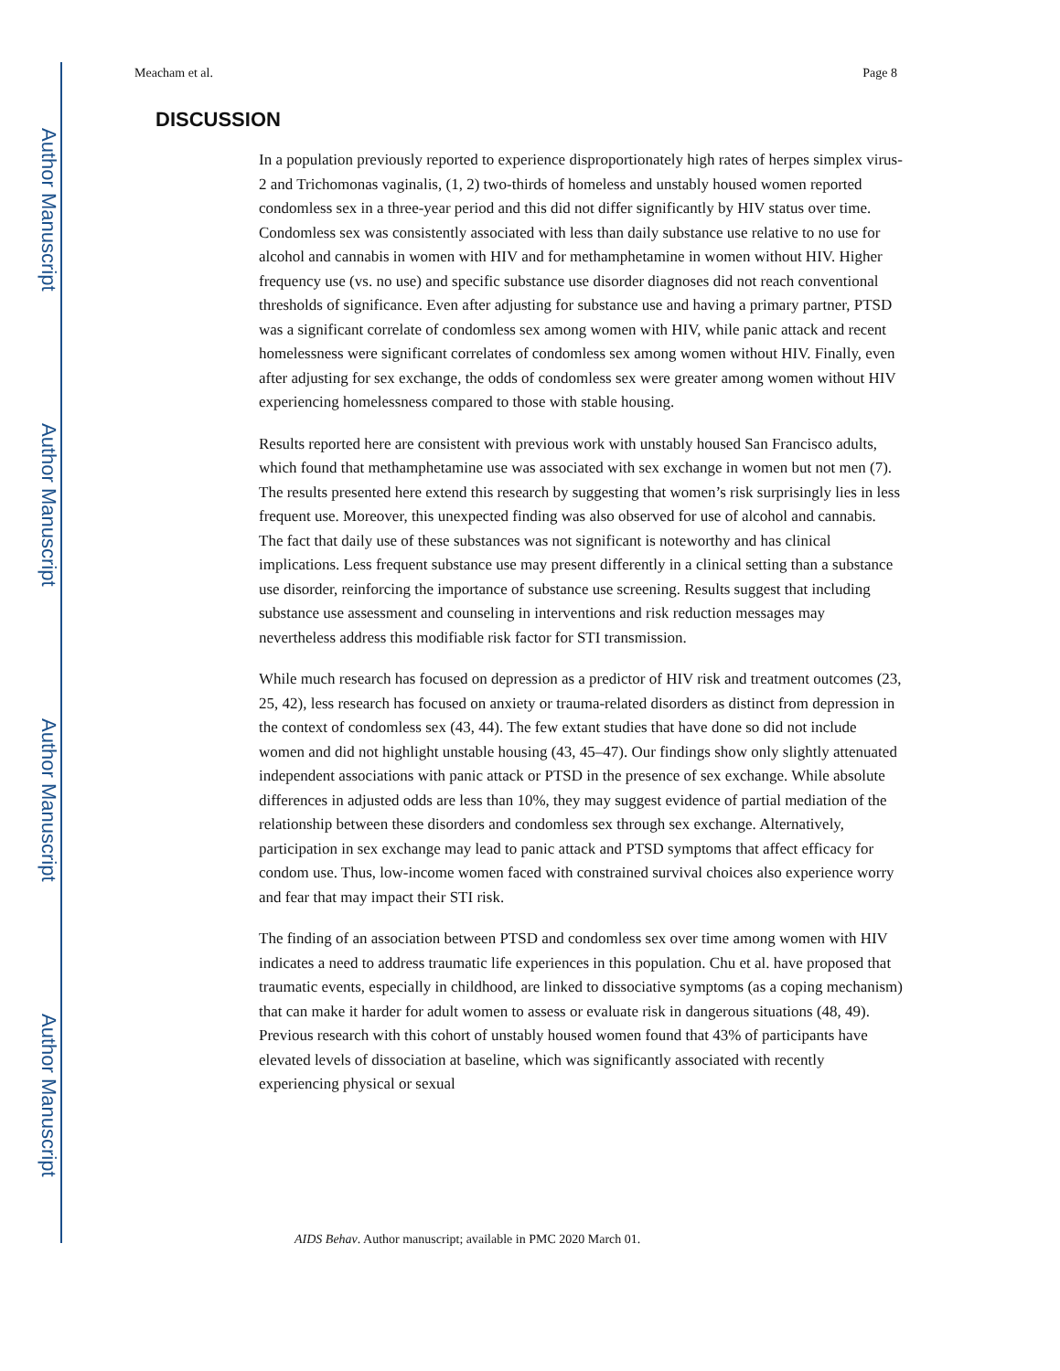Author Manuscript
Author Manuscript
Author Manuscript
Author Manuscript
Meacham et al. Page 8
DISCUSSION
In a population previously reported to experience disproportionately high rates of herpes simplex virus-2 and Trichomonas vaginalis, (1, 2) two-thirds of homeless and unstably housed women reported condomless sex in a three-year period and this did not differ significantly by HIV status over time. Condomless sex was consistently associated with less than daily substance use relative to no use for alcohol and cannabis in women with HIV and for methamphetamine in women without HIV. Higher frequency use (vs. no use) and specific substance use disorder diagnoses did not reach conventional thresholds of significance. Even after adjusting for substance use and having a primary partner, PTSD was a significant correlate of condomless sex among women with HIV, while panic attack and recent homelessness were significant correlates of condomless sex among women without HIV. Finally, even after adjusting for sex exchange, the odds of condomless sex were greater among women without HIV experiencing homelessness compared to those with stable housing.
Results reported here are consistent with previous work with unstably housed San Francisco adults, which found that methamphetamine use was associated with sex exchange in women but not men (7). The results presented here extend this research by suggesting that women’s risk surprisingly lies in less frequent use. Moreover, this unexpected finding was also observed for use of alcohol and cannabis. The fact that daily use of these substances was not significant is noteworthy and has clinical implications. Less frequent substance use may present differently in a clinical setting than a substance use disorder, reinforcing the importance of substance use screening. Results suggest that including substance use assessment and counseling in interventions and risk reduction messages may nevertheless address this modifiable risk factor for STI transmission.
While much research has focused on depression as a predictor of HIV risk and treatment outcomes (23, 25, 42), less research has focused on anxiety or trauma-related disorders as distinct from depression in the context of condomless sex (43, 44). The few extant studies that have done so did not include women and did not highlight unstable housing (43, 45–47). Our findings show only slightly attenuated independent associations with panic attack or PTSD in the presence of sex exchange. While absolute differences in adjusted odds are less than 10%, they may suggest evidence of partial mediation of the relationship between these disorders and condomless sex through sex exchange. Alternatively, participation in sex exchange may lead to panic attack and PTSD symptoms that affect efficacy for condom use. Thus, low-income women faced with constrained survival choices also experience worry and fear that may impact their STI risk.
The finding of an association between PTSD and condomless sex over time among women with HIV indicates a need to address traumatic life experiences in this population. Chu et al. have proposed that traumatic events, especially in childhood, are linked to dissociative symptoms (as a coping mechanism) that can make it harder for adult women to assess or evaluate risk in dangerous situations (48, 49). Previous research with this cohort of unstably housed women found that 43% of participants have elevated levels of dissociation at baseline, which was significantly associated with recently experiencing physical or sexual
AIDS Behav. Author manuscript; available in PMC 2020 March 01.